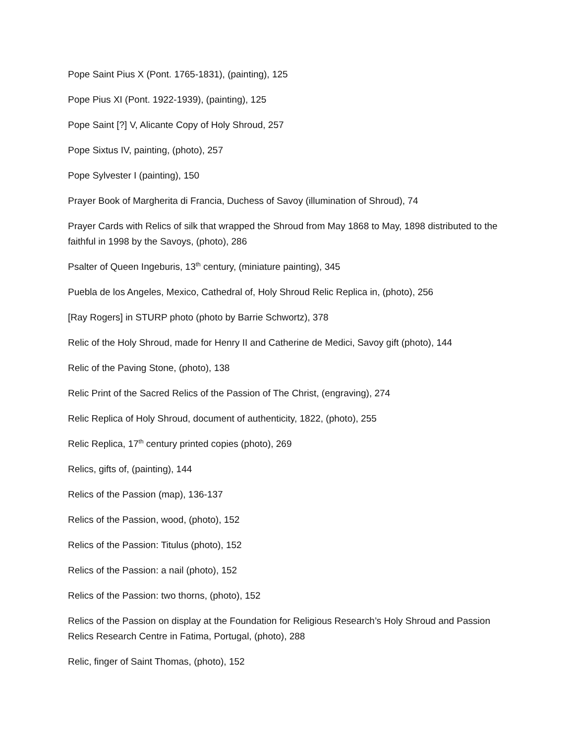Pope Saint Pius X (Pont. 1765-1831), (painting), 125
Pope Pius XI (Pont. 1922-1939), (painting), 125
Pope Saint [?] V, Alicante Copy of Holy Shroud, 257
Pope Sixtus IV, painting, (photo), 257
Pope Sylvester I (painting), 150
Prayer Book of Margherita di Francia, Duchess of Savoy (illumination of Shroud), 74
Prayer Cards with Relics of silk that wrapped the Shroud from May 1868 to May, 1898 distributed to the faithful in 1998 by the Savoys, (photo), 286
Psalter of Queen Ingeburis, 13<sup>th</sup> century, (miniature painting), 345
Puebla de los Angeles, Mexico, Cathedral of, Holy Shroud Relic Replica in, (photo), 256
[Ray Rogers] in STURP photo (photo by Barrie Schwortz), 378
Relic of the Holy Shroud, made for Henry II and Catherine de Medici, Savoy gift (photo), 144
Relic of the Paving Stone, (photo), 138
Relic Print of the Sacred Relics of the Passion of The Christ, (engraving), 274
Relic Replica of Holy Shroud, document of authenticity, 1822, (photo), 255
Relic Replica, 17<sup>th</sup> century printed copies (photo), 269
Relics, gifts of, (painting), 144
Relics of the Passion (map), 136-137
Relics of the Passion, wood, (photo), 152
Relics of the Passion: Titulus (photo), 152
Relics of the Passion: a nail (photo), 152
Relics of the Passion: two thorns, (photo), 152
Relics of the Passion on display at the Foundation for Religious Research’s Holy Shroud and Passion Relics Research Centre in Fatima, Portugal, (photo), 288
Relic, finger of Saint Thomas, (photo), 152